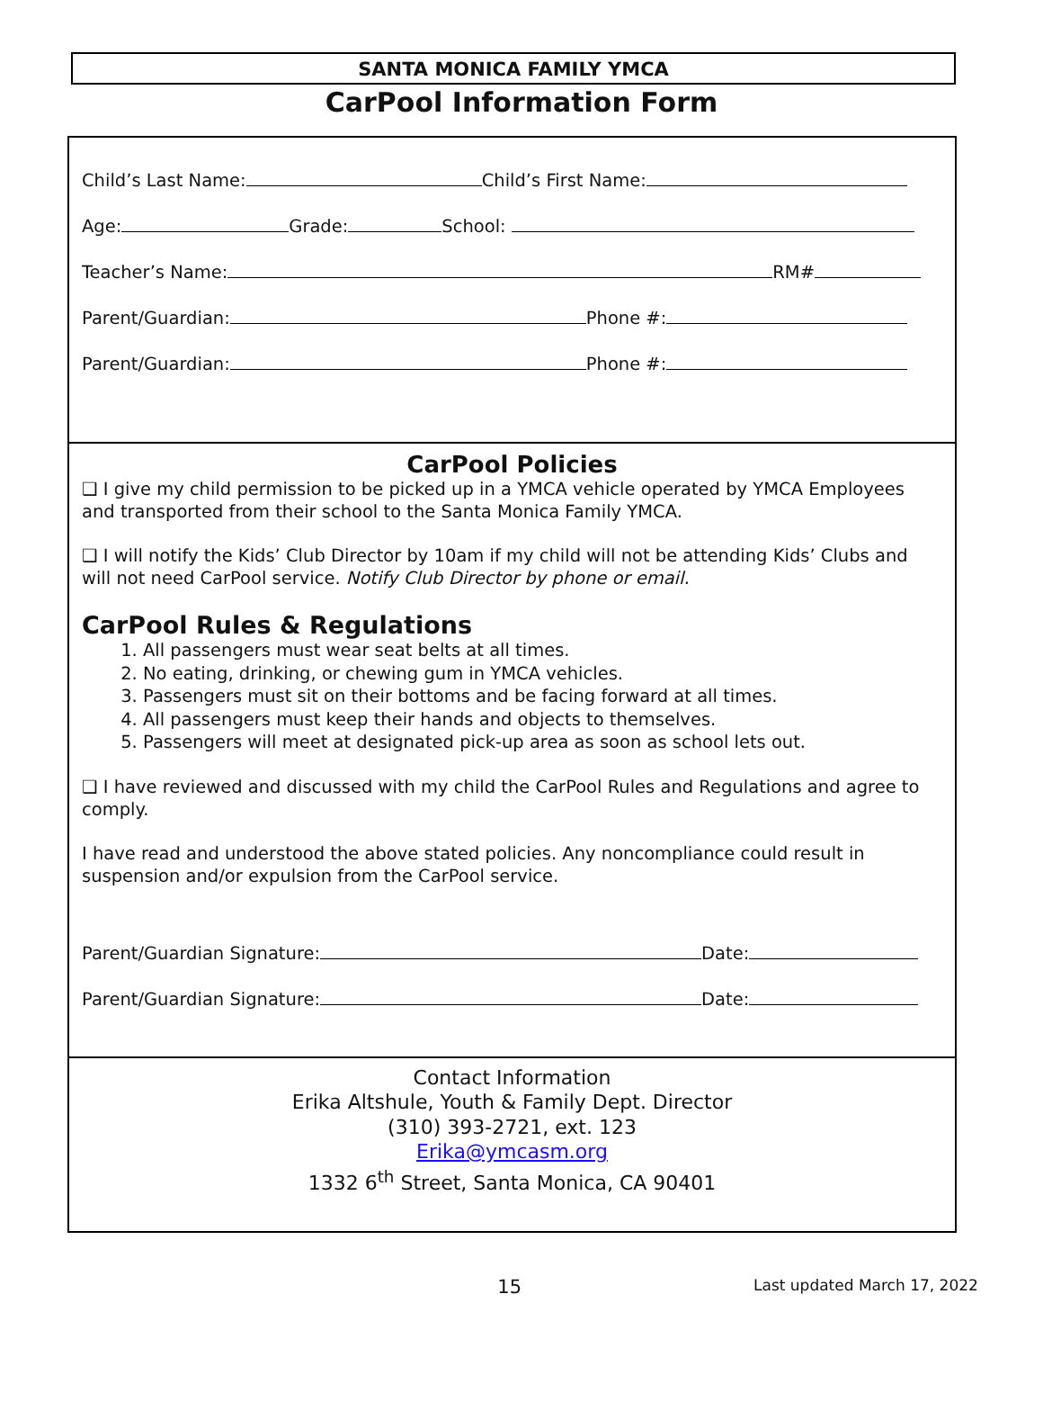SANTA MONICA FAMILY YMCA
CarPool Information Form
Child’s Last Name: Child’s First Name:
Age: Grade: School:
Teacher’s Name: RM#
Parent/Guardian: Phone #:
Parent/Guardian: Phone #:
CarPool Policies
❑ I give my child permission to be picked up in a YMCA vehicle operated by YMCA Employees and transported from their school to the Santa Monica Family YMCA.
❑ I will notify the Kids’ Club Director by 10am if my child will not be attending Kids’ Clubs and will not need CarPool service. Notify Club Director by phone or email.
CarPool Rules & Regulations
1. All passengers must wear seat belts at all times.
2. No eating, drinking, or chewing gum in YMCA vehicles.
3. Passengers must sit on their bottoms and be facing forward at all times.
4. All passengers must keep their hands and objects to themselves.
5. Passengers will meet at designated pick-up area as soon as school lets out.
❑ I have reviewed and discussed with my child the CarPool Rules and Regulations and agree to comply.
I have read and understood the above stated policies. Any noncompliance could result in suspension and/or expulsion from the CarPool service.
Parent/Guardian Signature: Date:
Parent/Guardian Signature: Date:
Contact Information
Erika Altshule, Youth & Family Dept. Director
(310) 393-2721, ext. 123
Erika@ymcasm.org
1332 6<sup>th</sup> Street, Santa Monica, CA 90401
15
Last updated March 17, 2022